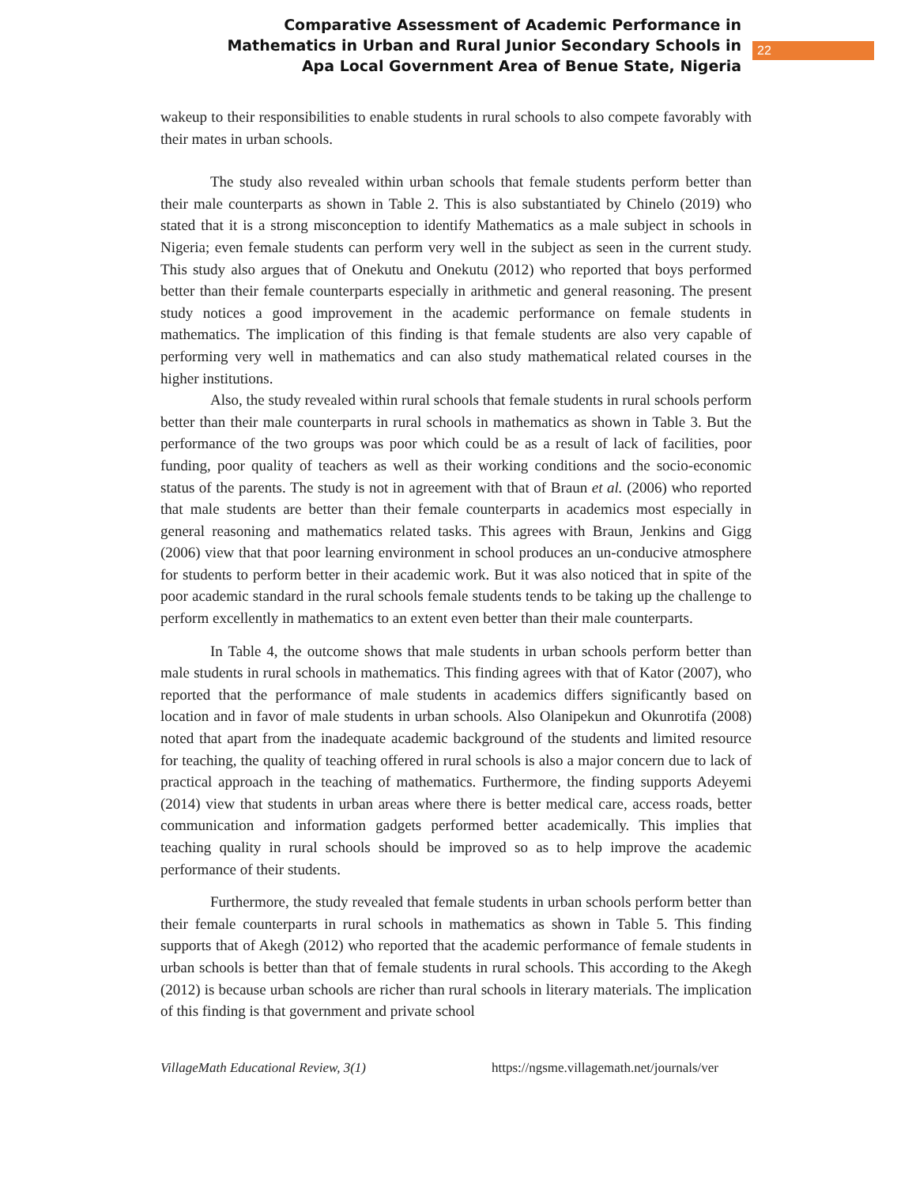Comparative Assessment of Academic Performance in
Mathematics in Urban and Rural Junior Secondary Schools in
Apa Local Government Area of Benue State, Nigeria
22
wakeup to their responsibilities to enable students in rural schools to also compete favorably with their mates in urban schools.
The study also revealed within urban schools that female students perform better than their male counterparts as shown in Table 2. This is also substantiated by Chinelo (2019) who stated that it is a strong misconception to identify Mathematics as a male subject in schools in Nigeria; even female students can perform very well in the subject as seen in the current study. This study also argues that of Onekutu and Onekutu (2012) who reported that boys performed better than their female counterparts especially in arithmetic and general reasoning. The present study notices a good improvement in the academic performance on female students in mathematics. The implication of this finding is that female students are also very capable of performing very well in mathematics and can also study mathematical related courses in the higher institutions.
Also, the study revealed within rural schools that female students in rural schools perform better than their male counterparts in rural schools in mathematics as shown in Table 3. But the performance of the two groups was poor which could be as a result of lack of facilities, poor funding, poor quality of teachers as well as their working conditions and the socio-economic status of the parents. The study is not in agreement with that of Braun et al. (2006) who reported that male students are better than their female counterparts in academics most especially in general reasoning and mathematics related tasks. This agrees with Braun, Jenkins and Gigg (2006) view that that poor learning environment in school produces an un-conducive atmosphere for students to perform better in their academic work. But it was also noticed that in spite of the poor academic standard in the rural schools female students tends to be taking up the challenge to perform excellently in mathematics to an extent even better than their male counterparts.
In Table 4, the outcome shows that male students in urban schools perform better than male students in rural schools in mathematics. This finding agrees with that of Kator (2007), who reported that the performance of male students in academics differs significantly based on location and in favor of male students in urban schools. Also Olanipekun and Okunrotifa (2008) noted that apart from the inadequate academic background of the students and limited resource for teaching, the quality of teaching offered in rural schools is also a major concern due to lack of practical approach in the teaching of mathematics. Furthermore, the finding supports Adeyemi (2014) view that students in urban areas where there is better medical care, access roads, better communication and information gadgets performed better academically. This implies that teaching quality in rural schools should be improved so as to help improve the academic performance of their students.
Furthermore, the study revealed that female students in urban schools perform better than their female counterparts in rural schools in mathematics as shown in Table 5. This finding supports that of Akegh (2012) who reported that the academic performance of female students in urban schools is better than that of female students in rural schools. This according to the Akegh (2012) is because urban schools are richer than rural schools in literary materials. The implication of this finding is that government and private school
VillageMath Educational Review, 3(1) https://ngsme.villagemath.net/journals/ver